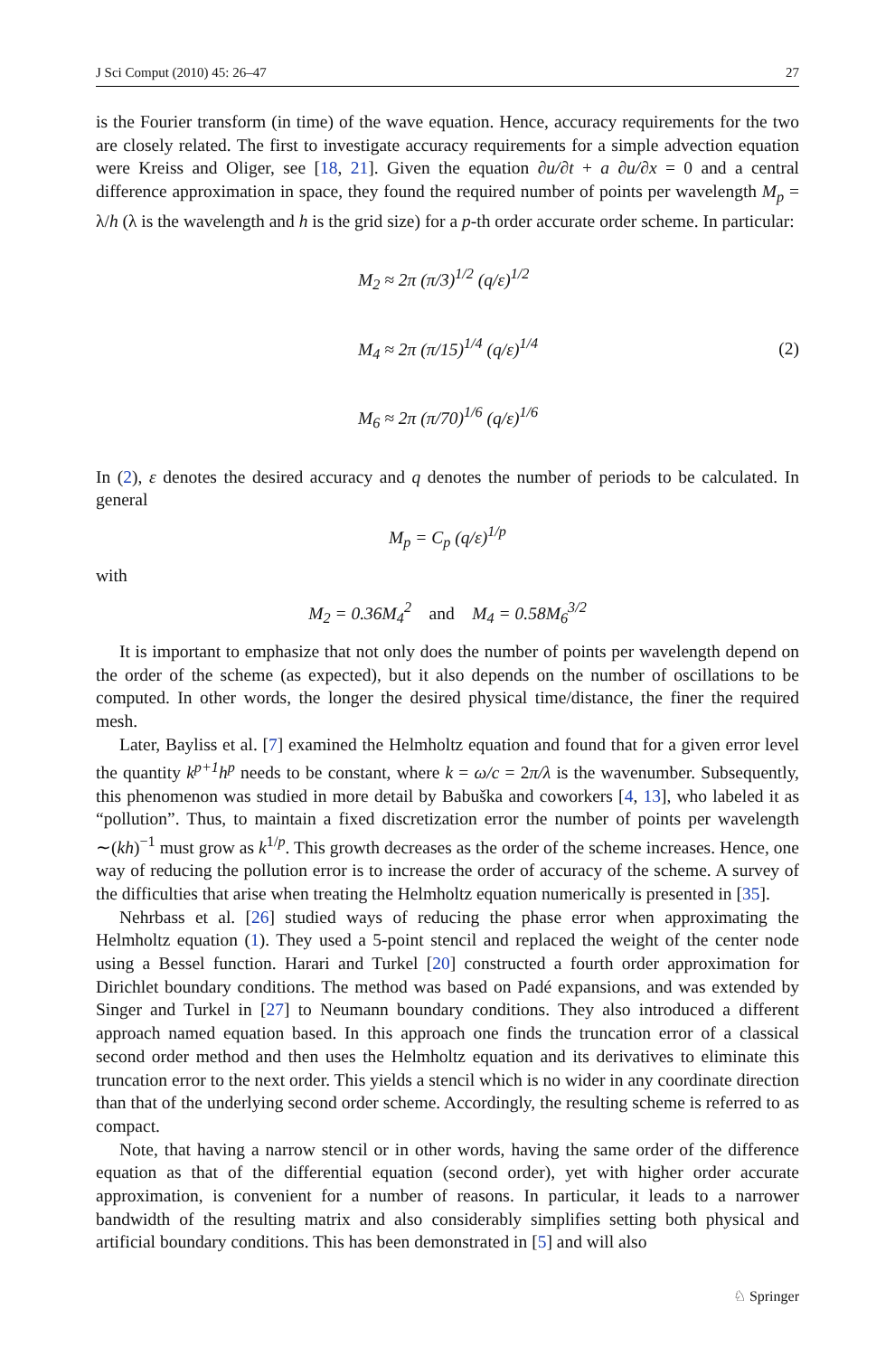J Sci Comput (2010) 45: 26–47 27
is the Fourier transform (in time) of the wave equation. Hence, accuracy requirements for the two are closely related. The first to investigate accuracy requirements for a simple advection equation were Kreiss and Oliger, see [18, 21]. Given the equation ∂u/∂t + a ∂u/∂x = 0 and a central difference approximation in space, they found the required number of points per wavelength M<sub>p</sub> = λ/h (λ is the wavelength and h is the grid size) for a p-th order accurate order scheme. In particular:
M<sub>2</sub> ≈ 2π (π/3)<sup>1/2</sup> (q/ε)<sup>1/2</sup>
M<sub>4</sub> ≈ 2π (π/15)<sup>1/4</sup> (q/ε)<sup>1/4</sup>
M<sub>6</sub> ≈ 2π (π/70)<sup>1/6</sup> (q/ε)<sup>1/6</sup>
(2)
In (2), ε denotes the desired accuracy and q denotes the number of periods to be calculated. In general
M<sub>p</sub> = C<sub>p</sub> (q/ε)<sup>1/p</sup>
with
M<sub>2</sub> = 0.36M<sub>4</sub><sup>2</sup> and M<sub>4</sub> = 0.58M<sub>6</sub><sup>3/2</sup>
It is important to emphasize that not only does the number of points per wavelength depend on the order of the scheme (as expected), but it also depends on the number of oscillations to be computed. In other words, the longer the desired physical time/distance, the finer the required mesh.
Later, Bayliss et al. [7] examined the Helmholtz equation and found that for a given error level the quantity k<sup>p+1</sup>h<sup>p</sup> needs to be constant, where k = ω/c = 2π/λ is the wavenumber. Subsequently, this phenomenon was studied in more detail by Babuška and coworkers [4, 13], who labeled it as “pollution”. Thus, to maintain a fixed discretization error the number of points per wavelength ∼(kh)<sup>−1</sup> must grow as k<sup>1/p</sup>. This growth decreases as the order of the scheme increases. Hence, one way of reducing the pollution error is to increase the order of accuracy of the scheme. A survey of the difficulties that arise when treating the Helmholtz equation numerically is presented in [35].
Nehrbass et al. [26] studied ways of reducing the phase error when approximating the Helmholtz equation (1). They used a 5-point stencil and replaced the weight of the center node using a Bessel function. Harari and Turkel [20] constructed a fourth order approximation for Dirichlet boundary conditions. The method was based on Padé expansions, and was extended by Singer and Turkel in [27] to Neumann boundary conditions. They also introduced a different approach named equation based. In this approach one finds the truncation error of a classical second order method and then uses the Helmholtz equation and its derivatives to eliminate this truncation error to the next order. This yields a stencil which is no wider in any coordinate direction than that of the underlying second order scheme. Accordingly, the resulting scheme is referred to as compact.
Note, that having a narrow stencil or in other words, having the same order of the difference equation as that of the differential equation (second order), yet with higher order accurate approximation, is convenient for a number of reasons. In particular, it leads to a narrower bandwidth of the resulting matrix and also considerably simplifies setting both physical and artificial boundary conditions. This has been demonstrated in [5] and will also
♘ Springer